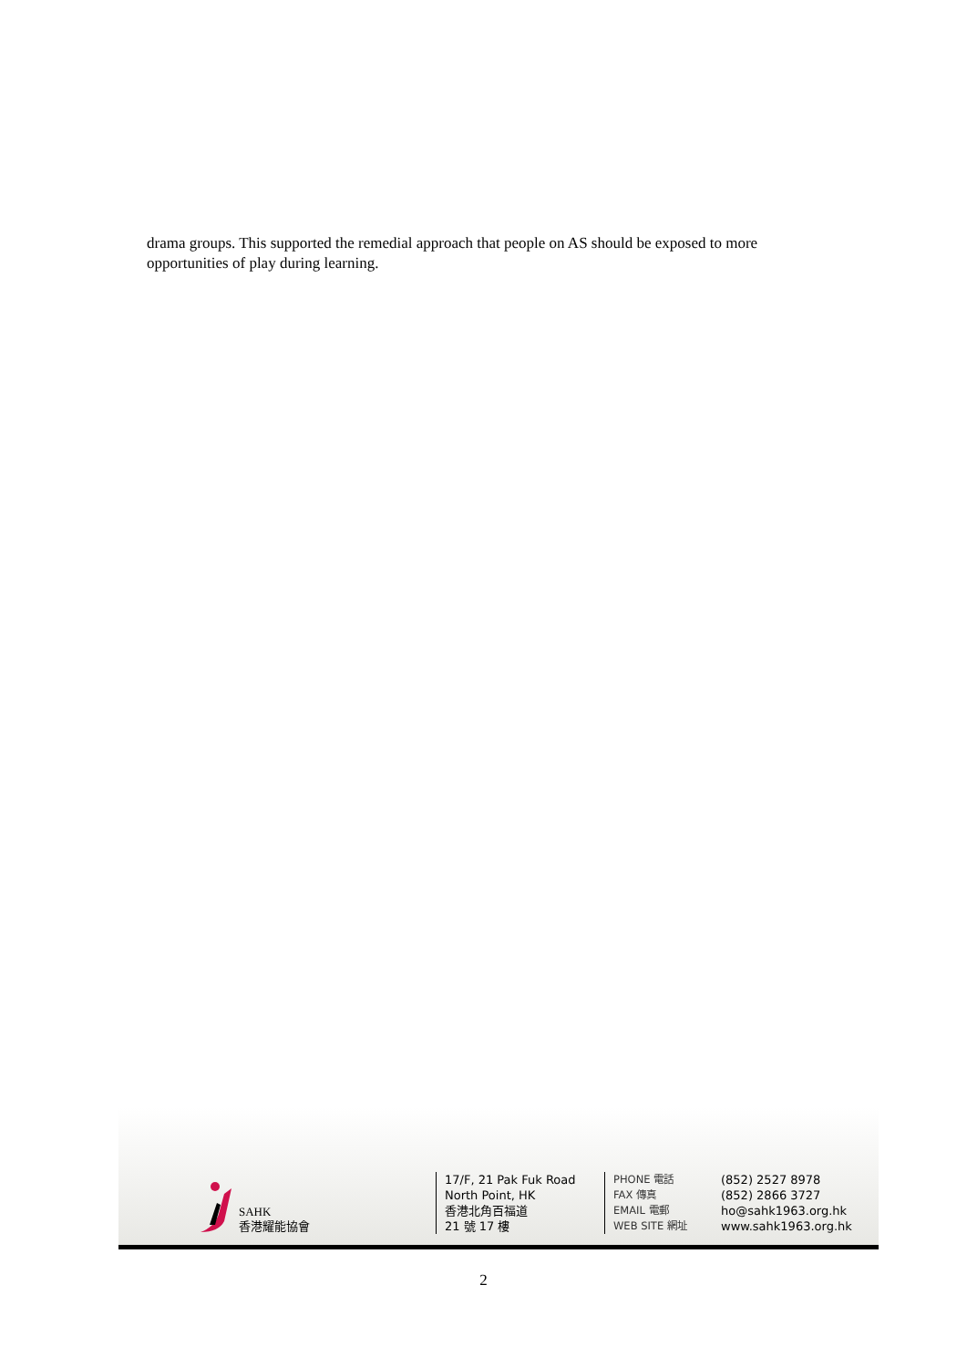drama groups. This supported the remedial approach that people on AS should be exposed to more opportunities of play during learning.
SAHK
香港耀能協會
17/F, 21 Pak Fuk Road
North Point, HK
香港北角百福道
21 號 17 樓
PHONE 電話
FAX 傳真
EMAIL 電郵
WEB SITE 網址
(852) 2527 8978
(852) 2866 3727
ho@sahk1963.org.hk
www.sahk1963.org.hk
2